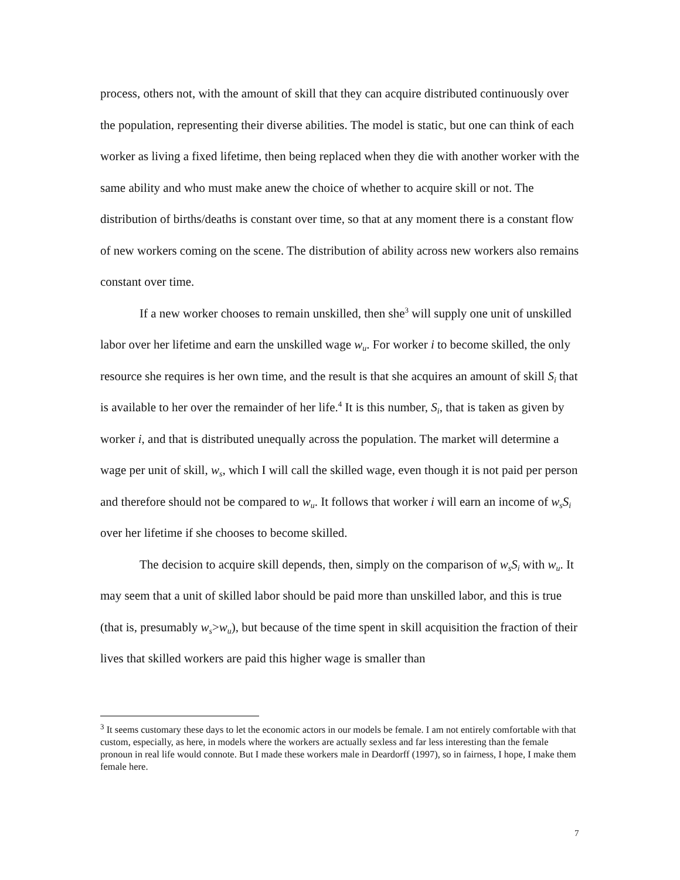process, others not, with the amount of skill that they can acquire distributed continuously over the population, representing their diverse abilities. The model is static, but one can think of each worker as living a fixed lifetime, then being replaced when they die with another worker with the same ability and who must make anew the choice of whether to acquire skill or not. The distribution of births/deaths is constant over time, so that at any moment there is a constant flow of new workers coming on the scene. The distribution of ability across new workers also remains constant over time.
If a new worker chooses to remain unskilled, then she<sup>3</sup> will supply one unit of unskilled labor over her lifetime and earn the unskilled wage w<sub>u</sub>. For worker i to become skilled, the only resource she requires is her own time, and the result is that she acquires an amount of skill S<sub>i</sub> that is available to her over the remainder of her life.<sup>4</sup> It is this number, S<sub>i</sub>, that is taken as given by worker i, and that is distributed unequally across the population. The market will determine a wage per unit of skill, w<sub>s</sub>, which I will call the skilled wage, even though it is not paid per person and therefore should not be compared to w<sub>u</sub>. It follows that worker i will earn an income of w<sub>s</sub>S<sub>i</sub> over her lifetime if she chooses to become skilled.
The decision to acquire skill depends, then, simply on the comparison of w<sub>s</sub>S<sub>i</sub> with w<sub>u</sub>. It may seem that a unit of skilled labor should be paid more than unskilled labor, and this is true (that is, presumably w<sub>s</sub>>w<sub>u</sub>), but because of the time spent in skill acquisition the fraction of their lives that skilled workers are paid this higher wage is smaller than
<sup>3</sup> It seems customary these days to let the economic actors in our models be female. I am not entirely comfortable with that custom, especially, as here, in models where the workers are actually sexless and far less interesting than the female pronoun in real life would connote. But I made these workers male in Deardorff (1997), so in fairness, I hope, I make them female here.
7